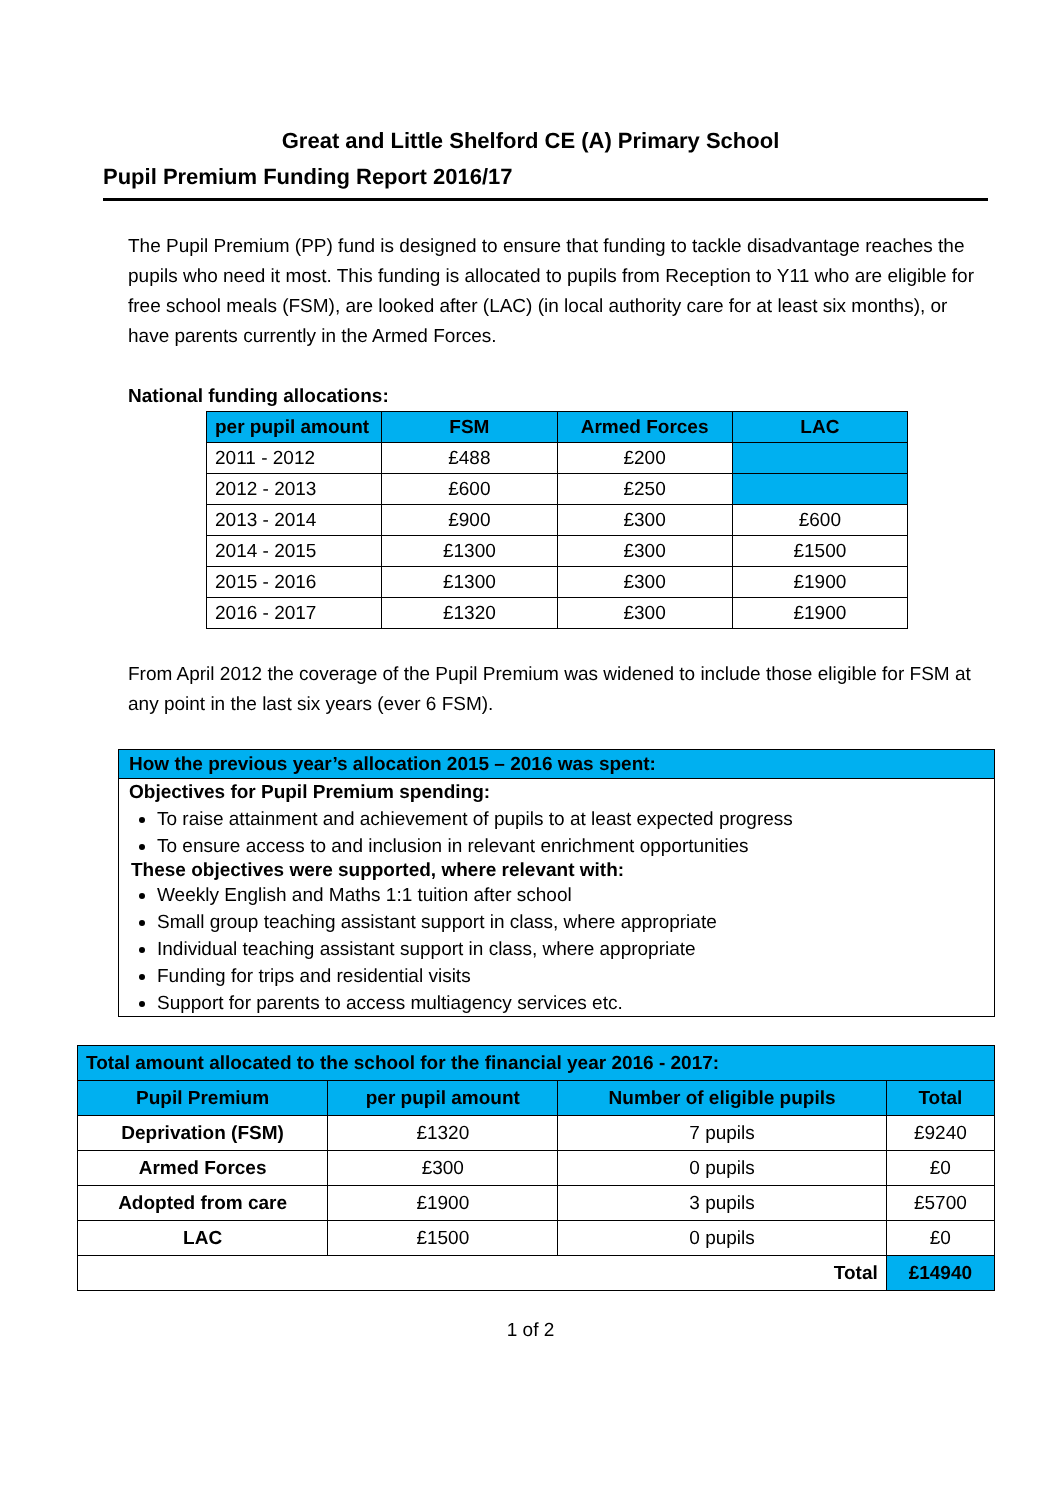Great and Little Shelford CE (A) Primary School
Pupil Premium Funding Report 2016/17
The Pupil Premium (PP) fund is designed to ensure that funding to tackle disadvantage reaches the pupils who need it most. This funding is allocated to pupils from Reception to Y11 who are eligible for free school meals (FSM), are looked after (LAC) (in local authority care for at least six months), or have parents currently in the Armed Forces.
National funding allocations:
| per pupil amount | FSM | Armed Forces | LAC |
| --- | --- | --- | --- |
| 2011 - 2012 | £488 | £200 | |
| 2012 - 2013 | £600 | £250 | |
| 2013 - 2014 | £900 | £300 | £600 |
| 2014 - 2015 | £1300 | £300 | £1500 |
| 2015 - 2016 | £1300 | £300 | £1900 |
| 2016 - 2017 | £1320 | £300 | £1900 |
From April 2012 the coverage of the Pupil Premium was widened to include those eligible for FSM at any point in the last six years (ever 6 FSM).
How the previous year’s allocation 2015 – 2016 was spent:
Objectives for Pupil Premium spending:
To raise attainment and achievement of pupils to at least expected progress
To ensure access to and inclusion in relevant enrichment opportunities
These objectives were supported, where relevant with:
Weekly English and Maths 1:1 tuition after school
Small group teaching assistant support in class, where appropriate
Individual teaching assistant support in class, where appropriate
Funding for trips and residential visits
Support for parents to access multiagency services etc.
| Total amount allocated to the school for the financial year 2016 - 2017: | | | |
| --- | --- | --- | --- |
| Pupil Premium | per pupil amount | Number of eligible pupils | Total |
| Deprivation (FSM) | £1320 | 7 pupils | £9240 |
| Armed Forces | £300 | 0 pupils | £0 |
| Adopted from care | £1900 | 3 pupils | £5700 |
| LAC | £1500 | 0 pupils | £0 |
| Total | | | £14940 |
1 of 2